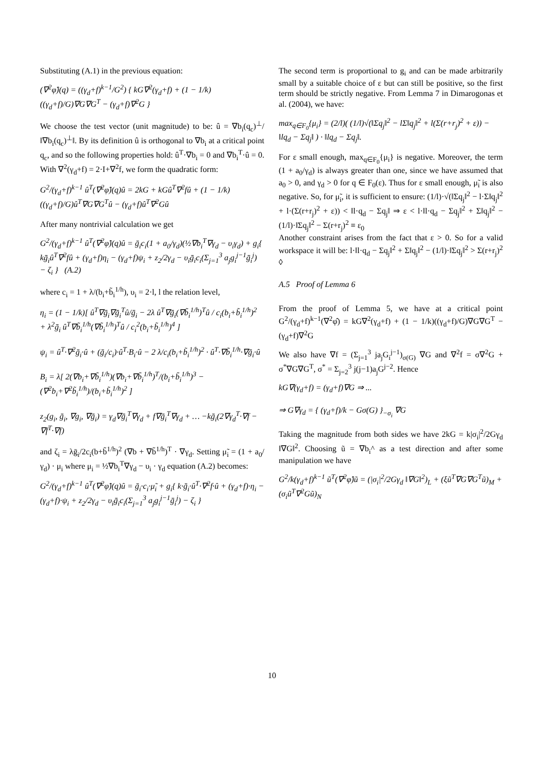Substituting (A.1) in the previous equation:
(∇<sup>2</sup>φ̂)(q) = ((γ<sub>d</sub>+f)<sup>k−1</sup>/G<sup>2</sup>) { kG∇<sup>2</sup>(γ<sub>d</sub>+f) + (1 − 1/k) ((γ<sub>d</sub>+f)/G)∇G∇G<sup>T</sup> − (γ<sub>d</sub>+f)∇<sup>2</sup>G }
We choose the test vector (unit magnitude) to be: û = ∇b<sub>i</sub>(q<sub>c</sub>)<sup>⊥</sup>/‖∇b<sub>i</sub>(q<sub>c</sub>)<sup>⊥</sup>‖. By its definition û is orthogonal to ∇b<sub>i</sub> at a critical point q<sub>c</sub>, and so the following properties hold: û<sup>T</sup>·∇b<sub>i</sub> = 0 and ∇b<sub>i</sub><sup>T</sup>·û = 0. With ∇<sup>2</sup>(γ<sub>d</sub>+f) = 2·I+∇<sup>2</sup>f, we form the quadratic form:
G<sup>2</sup>/(γ<sub>d</sub>+f)<sup>k−1</sup> û<sup>T</sup>(∇<sup>2</sup>φ̂)(q)û = 2kG + kGû<sup>T</sup>∇<sup>2</sup>fû + (1 − 1/k)((γ<sub>d</sub>+f)/G)û<sup>T</sup>∇G∇G<sup>T</sup>û − (γ<sub>d</sub>+f)û<sup>T</sup>∇<sup>2</sup>Gû
After many nontrivial calculation we get
G<sup>2</sup>/(γ<sub>d</sub>+f)<sup>k−1</sup> û<sup>T</sup>(∇<sup>2</sup>φ̂)(q)û = ḡ<sub>i</sub>c<sub>i</sub>(1 + a<sub>0</sub>/γ<sub>d</sub>)(½∇b<sub>i</sub><sup>T</sup>∇γ<sub>d</sub> − υ<sub>i</sub>γ<sub>d</sub>) + g<sub>i</sub>{ kḡ<sub>i</sub>û<sup>T</sup>∇<sup>2</sup>fû + (γ<sub>d</sub>+f)η<sub>i</sub> − (γ<sub>d</sub>+f)ψ<sub>i</sub> + z<sub>2</sub>/2γ<sub>d</sub> − υ<sub>i</sub>ḡ<sub>i</sub>c<sub>i</sub>(Σ<sub>j=1</sub><sup>3</sup> a<sub>j</sub>g<sub>i</sub><sup>j−1</sup>ḡ<sub>i</sub><sup>j</sup>) − ζ<sub>i</sub> } (A.2)
where c<sub>i</sub> = 1 + λ/(b<sub>i</sub>+b̃<sub>i</sub><sup>1/h</sup>), υ<sub>i</sub> = 2·l, l the relation level,
η<sub>i</sub> = (1 − 1/k)[ û<sup>T</sup>∇ḡ<sub>i</sub>∇ḡ<sub>i</sub><sup>T</sup>û/ḡ<sub>i</sub> − 2λ û<sup>T</sup>∇ḡ<sub>i</sub>(∇b̃<sub>i</sub><sup>1/h</sup>)<sup>T</sup>û / c<sub>i</sub>(b<sub>i</sub>+b̃<sub>i</sub><sup>1/h</sup>)<sup>2</sup> + λ<sup>2</sup>ḡ<sub>i</sub> û<sup>T</sup>∇b̃<sub>i</sub><sup>1/h</sup>(∇b̃<sub>i</sub><sup>1/h</sup>)<sup>T</sup>û / c<sub>i</sub><sup>2</sup>(b<sub>i</sub>+b̃<sub>i</sub><sup>1/h</sup>)<sup>4</sup> ]
ψ<sub>i</sub> = û<sup>T</sup>·∇<sup>2</sup>ḡ<sub>i</sub>·û + (ḡ<sub>i</sub>/c<sub>i</sub>)·û<sup>T</sup>·B<sub>i</sub>·û − 2 λ/c<sub>i</sub>(b<sub>i</sub>+b̃<sub>i</sub><sup>1/h</sup>)<sup>2</sup> · û<sup>T</sup>·∇b̃<sub>i</sub><sup>1/h</sup>·∇ḡ<sub>i</sub>·û
B<sub>i</sub> = λ[ 2(∇b<sub>i</sub>+∇b̃<sub>i</sub><sup>1/h</sup>)(∇b<sub>i</sub>+∇b̃<sub>i</sub><sup>1/h</sup>)<sup>T</sup>/(b<sub>i</sub>+b̃<sub>i</sub><sup>1/h</sup>)<sup>3</sup> − (∇<sup>2</sup>b<sub>i</sub>+∇<sup>2</sup>b̃<sub>i</sub><sup>1/h</sup>)/(b<sub>i</sub>+b̃<sub>i</sub><sup>1/h</sup>)<sup>2</sup> ]
z<sub>2</sub>(g<sub>i</sub>, ḡ<sub>i</sub>, ∇g<sub>i</sub>, ∇ḡ<sub>i</sub>) = γ<sub>d</sub>∇ḡ<sub>i</sub><sup>T</sup>∇γ<sub>d</sub> + f∇ḡ<sub>i</sub><sup>T</sup>∇γ<sub>d</sub> + … −kḡ<sub>i</sub>(2∇γ<sub>d</sub><sup>T</sup>·∇f − ∇f<sup>T</sup>·∇f)
and ζ<sub>i</sub> = λḡ<sub>i</sub>/2c<sub>i</sub>(b+b̃<sup>1/h</sup>)<sup>2</sup> (∇b + ∇b̃<sup>1/h</sup>)<sup>T</sup> · ∇γ<sub>d</sub>. Setting μ̃<sub>i</sub> = (1 + a<sub>0</sub>/γ<sub>d</sub>) · μ<sub>i</sub> where μ<sub>i</sub> = ½∇b<sub>i</sub><sup>T</sup>∇γ<sub>d</sub> − υ<sub>i</sub> · γ<sub>d</sub> equation (A.2) becomes:
G<sup>2</sup>/(γ<sub>d</sub>+f)<sup>k−1</sup> û<sup>T</sup>(∇<sup>2</sup>φ̂)(q)û = ḡ<sub>i</sub>·c<sub>i</sub>·μ̃<sub>i</sub> + g<sub>i</sub>{ k·ḡ<sub>i</sub>·û<sup>T</sup>·∇<sup>2</sup>f·û + (γ<sub>d</sub>+f)·η<sub>i</sub> − (γ<sub>d</sub>+f)·ψ<sub>i</sub> + z<sub>2</sub>/2γ<sub>d</sub> − υ<sub>i</sub>ḡ<sub>i</sub>c<sub>i</sub>(Σ<sub>j=1</sub><sup>3</sup> a<sub>j</sub>g<sub>i</sub><sup>j−1</sup>ḡ<sub>i</sub><sup>j</sup>) − ζ<sub>i</sub> }
The second term is proportional to g<sub>i</sub> and can be made arbitrarily small by a suitable choice of ε but can still be positive, so the first term should be strictly negative. From Lemma 7 in Dimarogonas et al. (2004), we have:
max<sub>q∈F<sub>0</sub></sub>{μ<sub>i</sub>} = (2/l)( (1/l)√(‖Σq<sub>j</sub>‖<sup>2</sup> − lΣ‖q<sub>j</sub>‖<sup>2</sup> + l(Σ(r+r<sub>j</sub>)<sup>2</sup> + ε)) − ‖lq<sub>d</sub> − Σq<sub>j</sub>‖ ) · ‖lq<sub>d</sub> − Σq<sub>j</sub>‖.
For ε small enough, max<sub>q∈F<sub>0</sub></sub>{μ<sub>i</sub>} is negative. Moreover, the term (1 + a<sub>0</sub>/γ<sub>d</sub>) is always greater than one, since we have assumed that a<sub>0</sub> > 0, and γ<sub>d</sub> > 0 for q ∈ F<sub>0</sub>(ε). Thus for ε small enough, μ̃<sub>i</sub> is also negative. So, for μ̃<sub>i</sub>, it is sufficient to ensure: (1/l)·√(‖Σq<sub>j</sub>‖<sup>2</sup> − l·Σ‖q<sub>j</sub>‖<sup>2</sup> + l·(Σ(r+r<sub>j</sub>)<sup>2</sup> + ε)) < ‖l·q<sub>d</sub> − Σq<sub>j</sub>‖ ⇒ ε < l·‖l·q<sub>d</sub> − Σq<sub>j</sub>‖<sup>2</sup> + Σ‖q<sub>j</sub>‖<sup>2</sup> − (1/l)·‖Σq<sub>j</sub>‖<sup>2</sup> − Σ(r+r<sub>j</sub>)<sup>2</sup> ≡ ε<sub>0</sub>
Another constraint arises from the fact that ε > 0. So for a valid workspace it will be: l·‖l·q<sub>d</sub> − Σq<sub>j</sub>‖<sup>2</sup> + Σ‖q<sub>j</sub>‖<sup>2</sup> − (1/l)·‖Σq<sub>j</sub>‖<sup>2</sup> > Σ(r+r<sub>j</sub>)<sup>2</sup> ◊
A.5 Proof of Lemma 6
From the proof of Lemma 5, we have at a critical point G<sup>2</sup>/(γ<sub>d</sub>+f)<sup>k−1</sup>(∇<sup>2</sup>φ̂) = kG∇<sup>2</sup>(γ<sub>d</sub>+f) + (1 − 1/k)((γ<sub>d</sub>+f)/G)∇G∇G<sup>T</sup> − (γ<sub>d</sub>+f)∇<sup>2</sup>G
We also have ∇f = (Σ<sub>j=1</sub><sup>3</sup> ja<sub>j</sub>G<sub>i</sub><sup>j−1</sup>)<sub>σ(G)</sub> ∇G and ∇<sup>2</sup>f = σ∇<sup>2</sup>G + σ<sup>*</sup>∇G∇G<sup>T</sup>, σ<sup>*</sup> = Σ<sub>j=2</sub><sup>3</sup> j(j−1)a<sub>j</sub>G<sup>j−2</sup>. Hence
kG∇(γ<sub>d</sub>+f) = (γ<sub>d</sub>+f)∇G ⇒ ...
⇒ G∇γ<sub>d</sub> = { (γ<sub>d</sub>+f)/k − Gσ(G) }<sub>−σ<sub>i</sub></sub> ∇G
Taking the magnitude from both sides we have 2kG = k|σ<sub>i</sub>|<sup>2</sup>/2Gγ<sub>d</sub> ‖∇G‖<sup>2</sup>. Choosing ũ = ∇b<sub>i</sub>^ as a test direction and after some manipulation we have
G<sup>2</sup>/k(γ<sub>d</sub>+f)<sup>k−1</sup> ũ<sup>T</sup>(∇<sup>2</sup>φ̂)ũ = (|σ<sub>i</sub>|<sup>2</sup>/2Gγ<sub>d</sub> ‖∇G‖<sup>2</sup>)<sub>L</sub> + (ξũ<sup>T</sup>∇G∇G<sup>T</sup>ũ)<sub>M</sub> + (σ<sub>i</sub>ũ<sup>T</sup>∇<sup>2</sup>Gũ)<sub>N</sub>
10